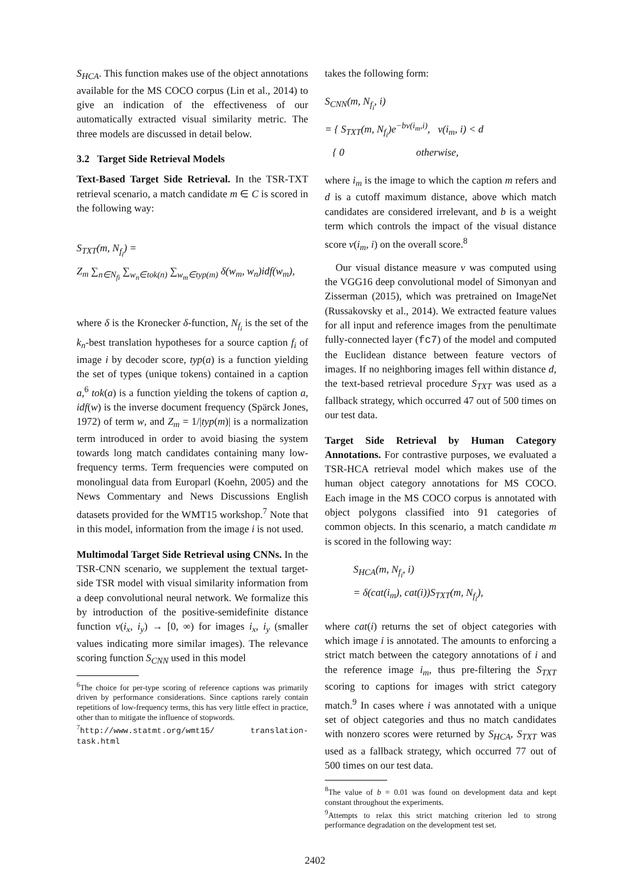S<sub>HCA</sub>. This function makes use of the object annotations available for the MS COCO corpus (Lin et al., 2014) to give an indication of the effectiveness of our automatically extracted visual similarity metric. The three models are discussed in detail below.
3.2 Target Side Retrieval Models
Text-Based Target Side Retrieval. In the TSR-TXT retrieval scenario, a match candidate m ∈ C is scored in the following way:
S<sub>TXT</sub>(m, N<sub>f<sub>i</sub></sub>) =
Z<sub>m</sub> ∑<sub>n∈N<sub>fi</sub></sub> ∑<sub>w<sub>n</sub>∈tok(n)</sub> ∑<sub>w<sub>m</sub>∈typ(m)</sub> δ(w<sub>m</sub>, w<sub>n</sub>)idf(w<sub>m</sub>),
where δ is the Kronecker δ-function, N<sub>f<sub>i</sub></sub> is the set of the k<sub>n</sub>-best translation hypotheses for a source caption f<sub>i</sub> of image i by decoder score, typ(a) is a function yielding the set of types (unique tokens) contained in a caption a,<sup>6</sup> tok(a) is a function yielding the tokens of caption a, idf(w) is the inverse document frequency (Spärck Jones, 1972) of term w, and Z<sub>m</sub> = 1/|typ(m)| is a normalization term introduced in order to avoid biasing the system towards long match candidates containing many low-frequency terms. Term frequencies were computed on monolingual data from Europarl (Koehn, 2005) and the News Commentary and News Discussions English datasets provided for the WMT15 workshop.<sup>7</sup> Note that in this model, information from the image i is not used.
Multimodal Target Side Retrieval using CNNs. In the TSR-CNN scenario, we supplement the textual target-side TSR model with visual similarity information from a deep convolutional neural network. We formalize this by introduction of the positive-semidefinite distance function v(i<sub>x</sub>, i<sub>y</sub>) → [0, ∞) for images i<sub>x</sub>, i<sub>y</sub> (smaller values indicating more similar images). The relevance scoring function S<sub>CNN</sub> used in this model
<sup>6</sup> The choice for per-type scoring of reference captions was primarily driven by performance considerations. Since captions rarely contain repetitions of low-frequency terms, this has very little effect in practice, other than to mitigate the influence of stopwords.
<sup>7</sup> http://www.statmt.org/wmt15/ translation-task.html
takes the following form:
S<sub>CNN</sub>(m, N<sub>f<sub>i</sub></sub>, i)
= { S<sub>TXT</sub>(m, N<sub>f<sub>i</sub></sub>)e<sup>−bv(i<sub>m</sub>,i)</sup>, v(i<sub>m</sub>, i) < d
{ 0 otherwise,
where i<sub>m</sub> is the image to which the caption m refers and d is a cutoff maximum distance, above which match candidates are considered irrelevant, and b is a weight term which controls the impact of the visual distance score v(i<sub>m</sub>, i) on the overall score.<sup>8</sup>
Our visual distance measure v was computed using the VGG16 deep convolutional model of Simonyan and Zisserman (2015), which was pretrained on ImageNet (Russakovsky et al., 2014). We extracted feature values for all input and reference images from the penultimate fully-connected layer (fc7) of the model and computed the Euclidean distance between feature vectors of images. If no neighboring images fell within distance d, the text-based retrieval procedure S<sub>TXT</sub> was used as a fallback strategy, which occurred 47 out of 500 times on our test data.
Target Side Retrieval by Human Category Annotations. For contrastive purposes, we evaluated a TSR-HCA retrieval model which makes use of the human object category annotations for MS COCO. Each image in the MS COCO corpus is annotated with object polygons classified into 91 categories of common objects. In this scenario, a match candidate m is scored in the following way:
S<sub>HCA</sub>(m, N<sub>f<sub>i</sub></sub>, i)
= δ(cat(i<sub>m</sub>), cat(i))S<sub>TXT</sub>(m, N<sub>f<sub>i</sub></sub>),
where cat(i) returns the set of object categories with which image i is annotated. The amounts to enforcing a strict match between the category annotations of i and the reference image i<sub>m</sub>, thus pre-filtering the S<sub>TXT</sub> scoring to captions for images with strict category match.<sup>9</sup> In cases where i was annotated with a unique set of object categories and thus no match candidates with nonzero scores were returned by S<sub>HCA</sub>, S<sub>TXT</sub> was used as a fallback strategy, which occurred 77 out of 500 times on our test data.
<sup>8</sup> The value of b = 0.01 was found on development data and kept constant throughout the experiments.
<sup>9</sup> Attempts to relax this strict matching criterion led to strong performance degradation on the development test set.
2402